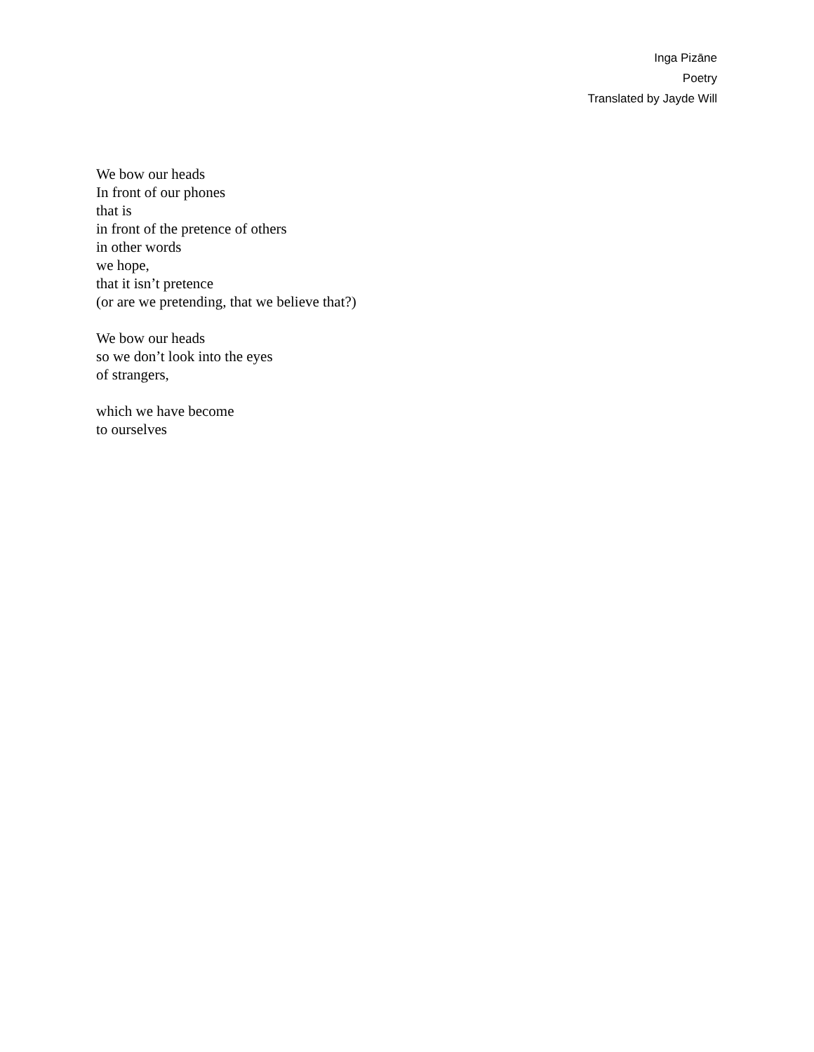Inga Pizāne
Poetry
Translated by Jayde Will
We bow our heads
In front of our phones
that is
in front of the pretence of others
in other words
we hope,
that it isn’t pretence
(or are we pretending, that we believe that?)
We bow our heads
so we don’t look into the eyes
of strangers,
which we have become
to ourselves